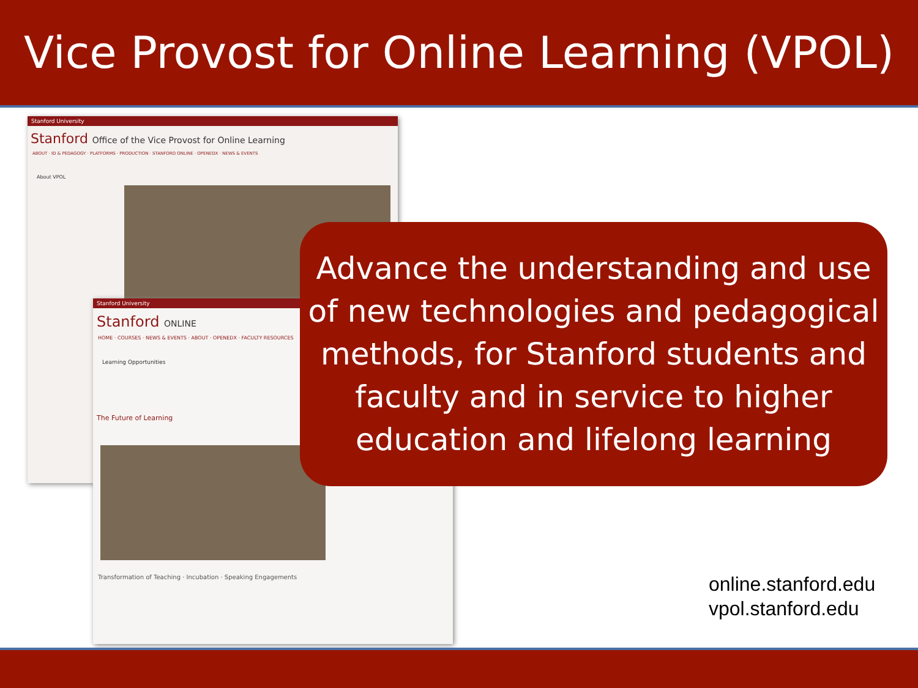Vice Provost for Online Learning (VPOL)
Stanford University
Stanford Office of the Vice Provost for Online Learning
ABOUT · ID & PEDAGOGY · PLATFORMS · PRODUCTION · STANFORD ONLINE · OPENEDX · NEWS & EVENTS
About VPOL
Stanford University
Stanford ONLINE
HOME · COURSES · NEWS & EVENTS · ABOUT · OPENEDX · FACULTY RESOURCES
Learning Opportunities
The Future of Learning
Transformation of Teaching · Incubation · Speaking Engagements
Advance the understanding and use
of new technologies and pedagogical
methods, for Stanford students and
faculty and in service to higher
education and lifelong learning
online.stanford.edu
vpol.stanford.edu